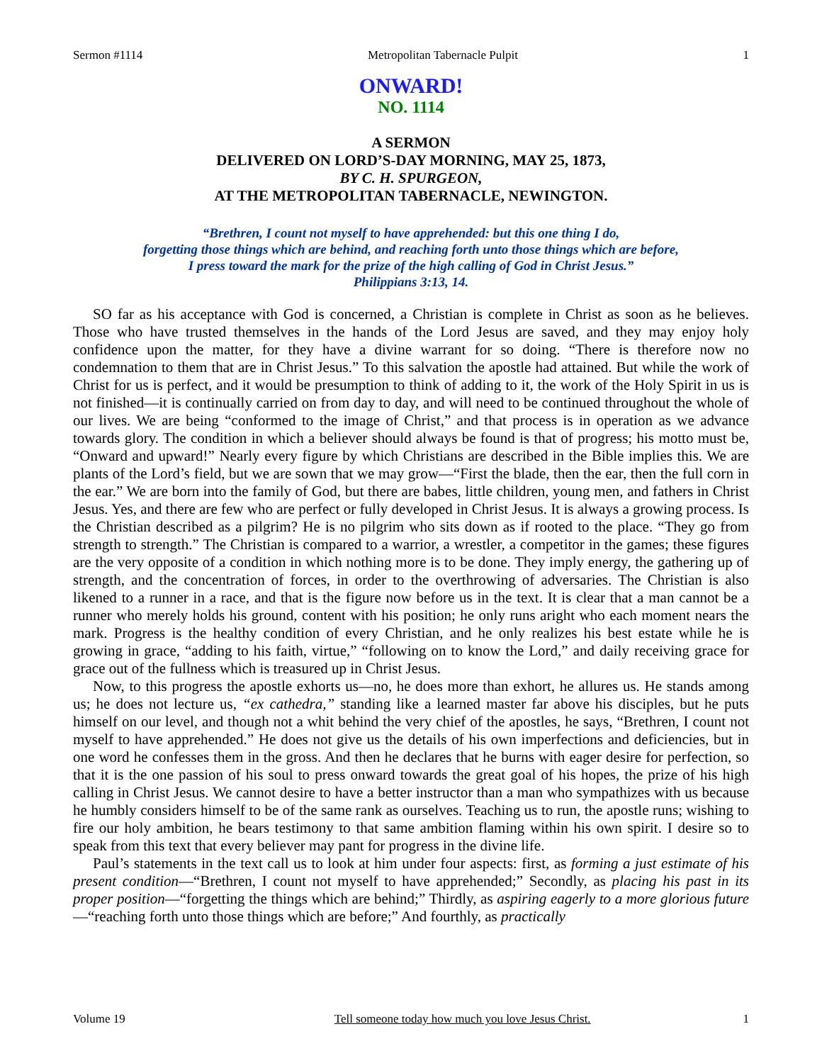Sermon #1114 Metropolitan Tabernacle Pulpit 1
ONWARD!
NO. 1114
A SERMON
DELIVERED ON LORD’S-DAY MORNING, MAY 25, 1873,
BY C. H. SPURGEON,
AT THE METROPOLITAN TABERNACLE, NEWINGTON.
“Brethren, I count not myself to have apprehended: but this one thing I do,
forgetting those things which are behind, and reaching forth unto those things which are before,
I press toward the mark for the prize of the high calling of God in Christ Jesus.”
Philippians 3:13, 14.
SO far as his acceptance with God is concerned, a Christian is complete in Christ as soon as he believes. Those who have trusted themselves in the hands of the Lord Jesus are saved, and they may enjoy holy confidence upon the matter, for they have a divine warrant for so doing. “There is therefore now no condemnation to them that are in Christ Jesus.” To this salvation the apostle had attained. But while the work of Christ for us is perfect, and it would be presumption to think of adding to it, the work of the Holy Spirit in us is not finished—it is continually carried on from day to day, and will need to be continued throughout the whole of our lives. We are being “conformed to the image of Christ,” and that process is in operation as we advance towards glory. The condition in which a believer should always be found is that of progress; his motto must be, “Onward and upward!” Nearly every figure by which Christians are described in the Bible implies this. We are plants of the Lord’s field, but we are sown that we may grow—“First the blade, then the ear, then the full corn in the ear.” We are born into the family of God, but there are babes, little children, young men, and fathers in Christ Jesus. Yes, and there are few who are perfect or fully developed in Christ Jesus. It is always a growing process. Is the Christian described as a pilgrim? He is no pilgrim who sits down as if rooted to the place. “They go from strength to strength.” The Christian is compared to a warrior, a wrestler, a competitor in the games; these figures are the very opposite of a condition in which nothing more is to be done. They imply energy, the gathering up of strength, and the concentration of forces, in order to the overthrowing of adversaries. The Christian is also likened to a runner in a race, and that is the figure now before us in the text. It is clear that a man cannot be a runner who merely holds his ground, content with his position; he only runs aright who each moment nears the mark. Progress is the healthy condition of every Christian, and he only realizes his best estate while he is growing in grace, “adding to his faith, virtue,” “following on to know the Lord,” and daily receiving grace for grace out of the fullness which is treasured up in Christ Jesus.
Now, to this progress the apostle exhorts us—no, he does more than exhort, he allures us. He stands among us; he does not lecture us, “ex cathedra,” standing like a learned master far above his disciples, but he puts himself on our level, and though not a whit behind the very chief of the apostles, he says, “Brethren, I count not myself to have apprehended.” He does not give us the details of his own imperfections and deficiencies, but in one word he confesses them in the gross. And then he declares that he burns with eager desire for perfection, so that it is the one passion of his soul to press onward towards the great goal of his hopes, the prize of his high calling in Christ Jesus. We cannot desire to have a better instructor than a man who sympathizes with us because he humbly considers himself to be of the same rank as ourselves. Teaching us to run, the apostle runs; wishing to fire our holy ambition, he bears testimony to that same ambition flaming within his own spirit. I desire so to speak from this text that every believer may pant for progress in the divine life.
Paul’s statements in the text call us to look at him under four aspects: first, as forming a just estimate of his present condition—“Brethren, I count not myself to have apprehended;” Secondly, as placing his past in its proper position—“forgetting the things which are behind;” Thirdly, as aspiring eagerly to a more glorious future—“reaching forth unto those things which are before;” And fourthly, as practically
Volume 19 Tell someone today how much you love Jesus Christ. 1